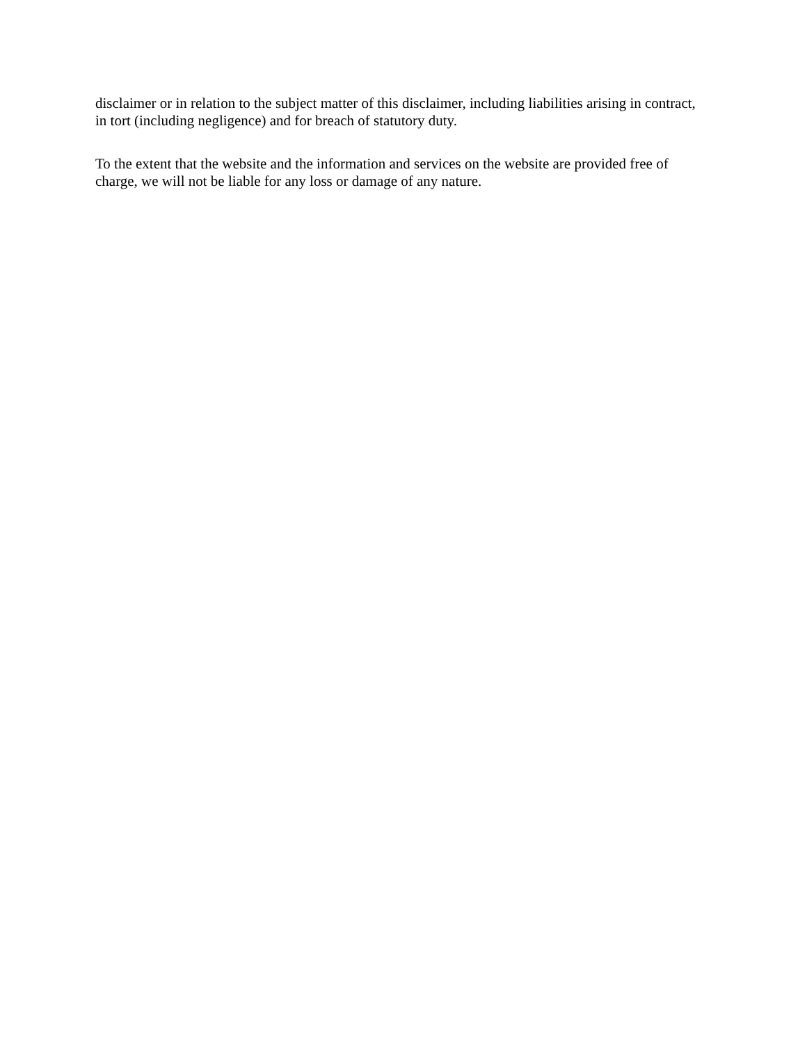disclaimer or in relation to the subject matter of this disclaimer, including liabilities arising in contract, in tort (including negligence) and for breach of statutory duty.
To the extent that the website and the information and services on the website are provided free of charge, we will not be liable for any loss or damage of any nature.